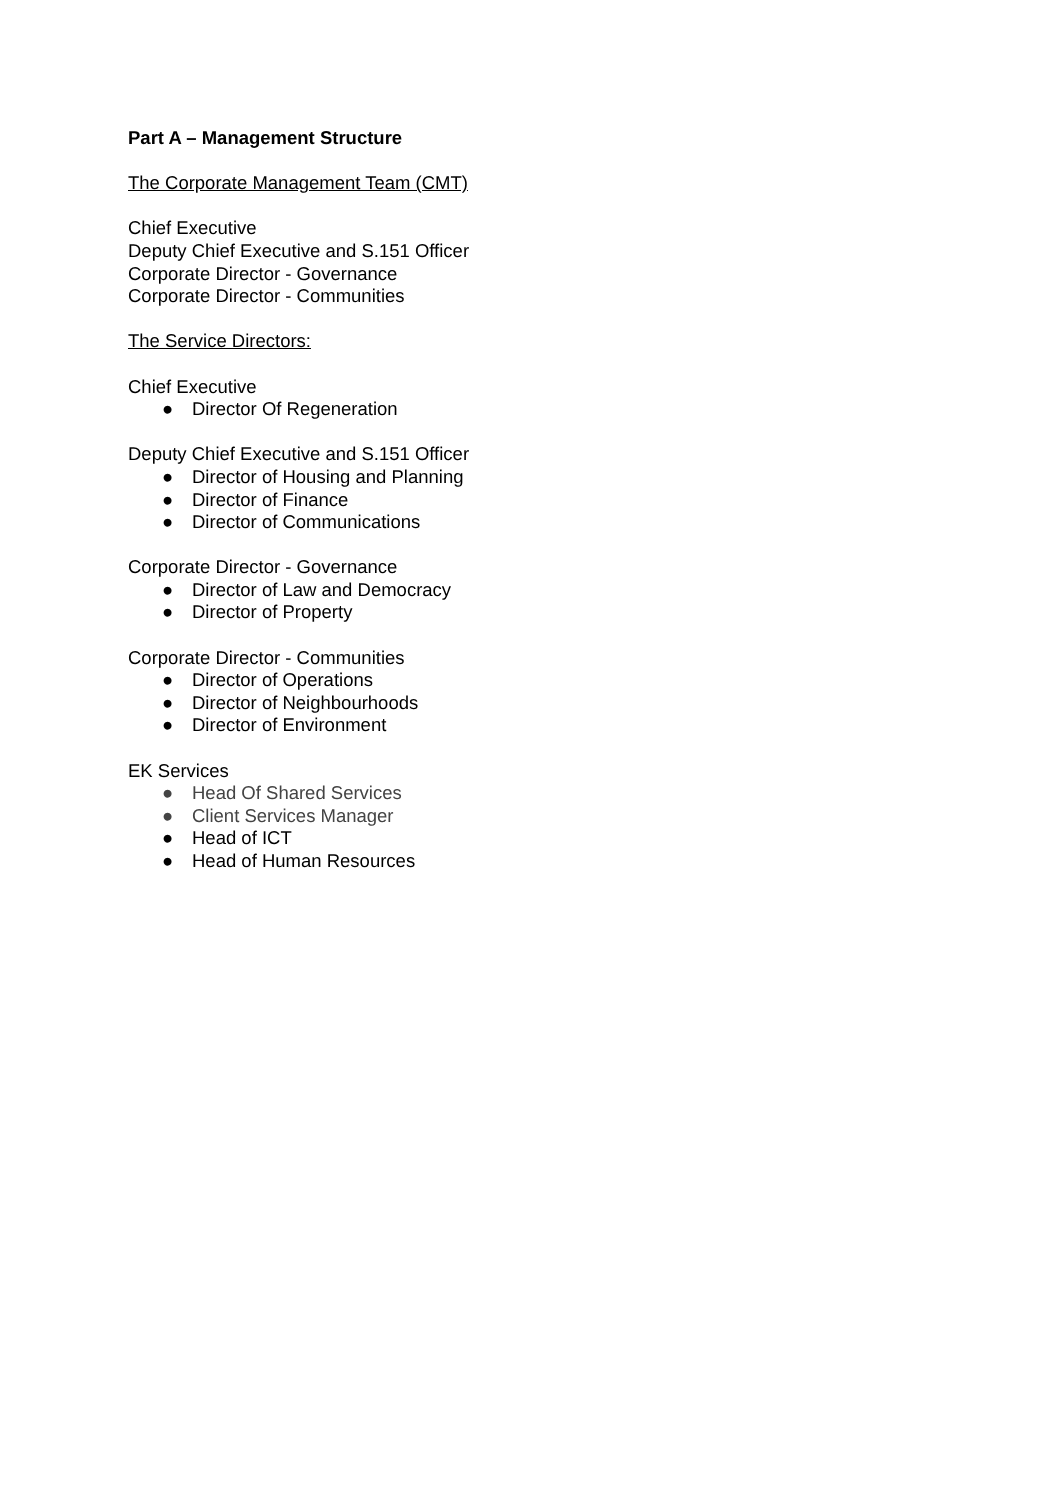Part A – Management Structure
The Corporate Management Team (CMT)
Chief Executive
Deputy Chief Executive and S.151 Officer
Corporate Director - Governance
Corporate Director - Communities
The Service Directors:
Chief Executive
● Director Of Regeneration
Deputy Chief Executive and S.151 Officer
● Director of Housing and Planning
● Director of Finance
● Director of Communications
Corporate Director - Governance
● Director of Law and Democracy
● Director of Property
Corporate Director - Communities
● Director of Operations
● Director of Neighbourhoods
● Director of Environment
EK Services
● Head Of Shared Services
● Client Services Manager
● Head of ICT
● Head of Human Resources